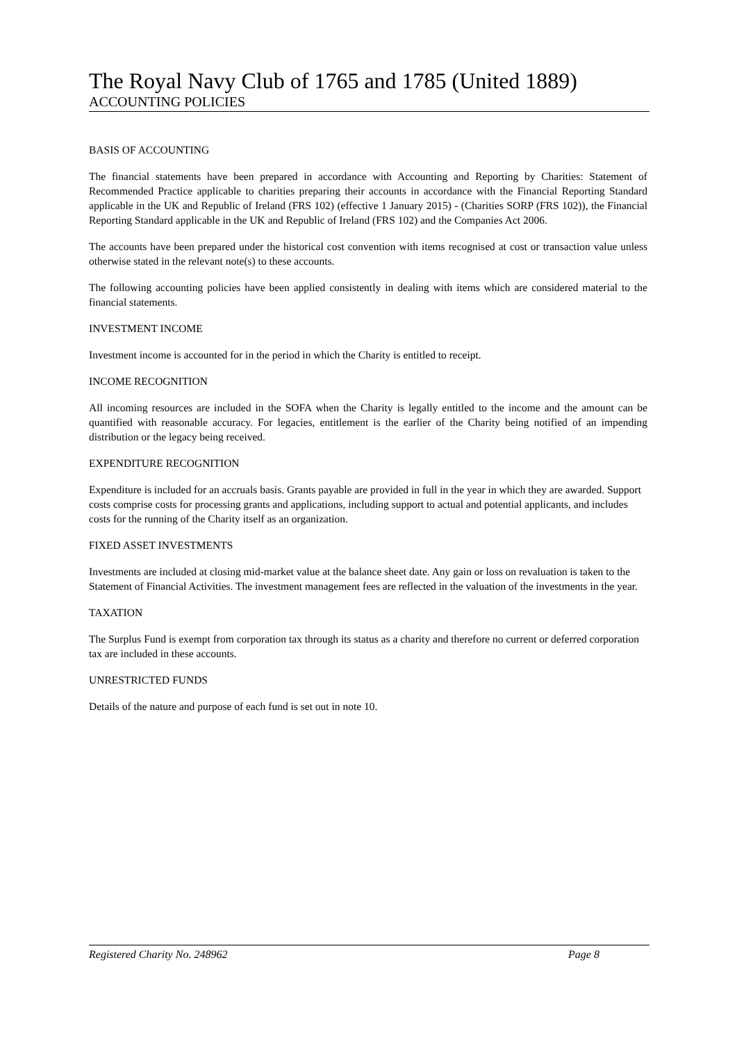The Royal Navy Club of 1765 and 1785 (United 1889)
ACCOUNTING POLICIES
BASIS OF ACCOUNTING
The financial statements have been prepared in accordance with Accounting and Reporting by Charities: Statement of Recommended Practice applicable to charities preparing their accounts in accordance with the Financial Reporting Standard applicable in the UK and Republic of Ireland (FRS 102) (effective 1 January 2015) - (Charities SORP (FRS 102)), the Financial Reporting Standard applicable in the UK and Republic of Ireland (FRS 102) and the Companies Act 2006.
The accounts have been prepared under the historical cost convention with items recognised at cost or transaction value unless otherwise stated in the relevant note(s) to these accounts.
The following accounting policies have been applied consistently in dealing with items which are considered material to the financial statements.
INVESTMENT INCOME
Investment income is accounted for in the period in which the Charity is entitled to receipt.
INCOME RECOGNITION
All incoming resources are included in the SOFA when the Charity is legally entitled to the income and the amount can be quantified with reasonable accuracy. For legacies, entitlement is the earlier of the Charity being notified of an impending distribution or the legacy being received.
EXPENDITURE RECOGNITION
Expenditure is included for an accruals basis. Grants payable are provided in full in the year in which they are awarded. Support costs comprise costs for processing grants and applications, including support to actual and potential applicants, and includes costs for the running of the Charity itself as an organization.
FIXED ASSET INVESTMENTS
Investments are included at closing mid-market value at the balance sheet date. Any gain or loss on revaluation is taken to the Statement of Financial Activities. The investment management fees are reflected in the valuation of the investments in the year.
TAXATION
The Surplus Fund is exempt from corporation tax through its status as a charity and therefore no current or deferred corporation tax are included in these accounts.
UNRESTRICTED FUNDS
Details of the nature and purpose of each fund is set out in note 10.
Registered Charity No. 248962 Page 8